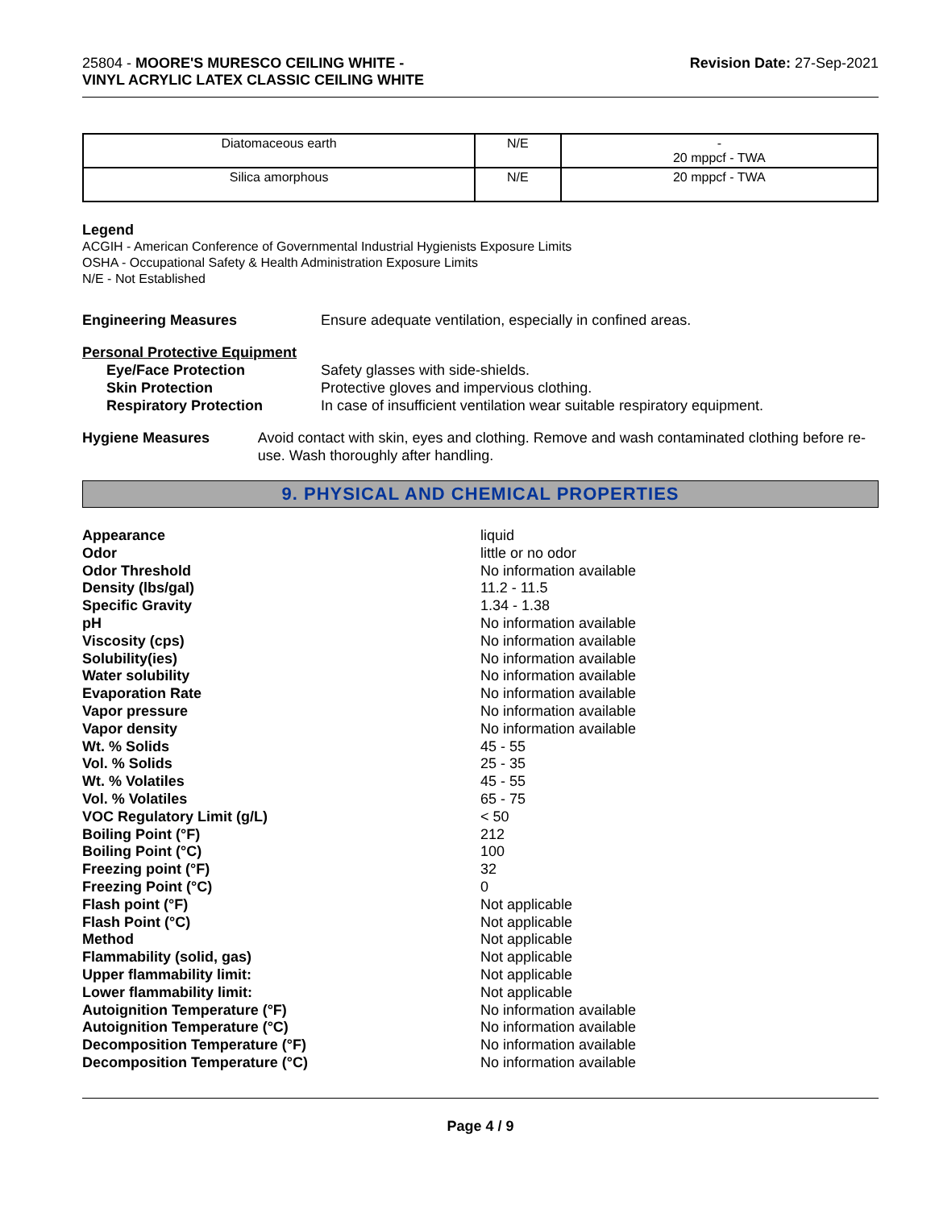25804 - MOORE'S MURESCO CEILING WHITE -
VINYL ACRYLIC LATEX CLASSIC CEILING WHITE
Revision Date: 27-Sep-2021
| Diatomaceous earth | N/E | - 20 mppcf - TWA |
| Silica amorphous | N/E | 20 mppcf - TWA |
Legend
ACGIH - American Conference of Governmental Industrial Hygienists Exposure Limits
OSHA - Occupational Safety & Health Administration Exposure Limits
N/E - Not Established
Engineering Measures Ensure adequate ventilation, especially in confined areas.
Personal Protective Equipment
Eye/Face Protection Safety glasses with side-shields.
Skin Protection Protective gloves and impervious clothing.
Respiratory Protection In case of insufficient ventilation wear suitable respiratory equipment.
Hygiene Measures Avoid contact with skin, eyes and clothing. Remove and wash contaminated clothing before re-use. Wash thoroughly after handling.
9. PHYSICAL AND CHEMICAL PROPERTIES
Appearance liquid
Odor little or no odor
Odor Threshold No information available
Density (lbs/gal) 11.2 - 11.5
Specific Gravity 1.34 - 1.38
pH No information available
Viscosity (cps) No information available
Solubility(ies) No information available
Water solubility No information available
Evaporation Rate No information available
Vapor pressure No information available
Vapor density No information available
Wt. % Solids 45 - 55
Vol. % Solids 25 - 35
Wt. % Volatiles 45 - 55
Vol. % Volatiles 65 - 75
VOC Regulatory Limit (g/L) < 50
Boiling Point (°F) 212
Boiling Point (°C) 100
Freezing point (°F) 32
Freezing Point (°C) 0
Flash point (°F) Not applicable
Flash Point (°C) Not applicable
Method Not applicable
Flammability (solid, gas) Not applicable
Upper flammability limit: Not applicable
Lower flammability limit: Not applicable
Autoignition Temperature (°F) No information available
Autoignition Temperature (°C) No information available
Decomposition Temperature (°F) No information available
Decomposition Temperature (°C) No information available
Page 4 / 9